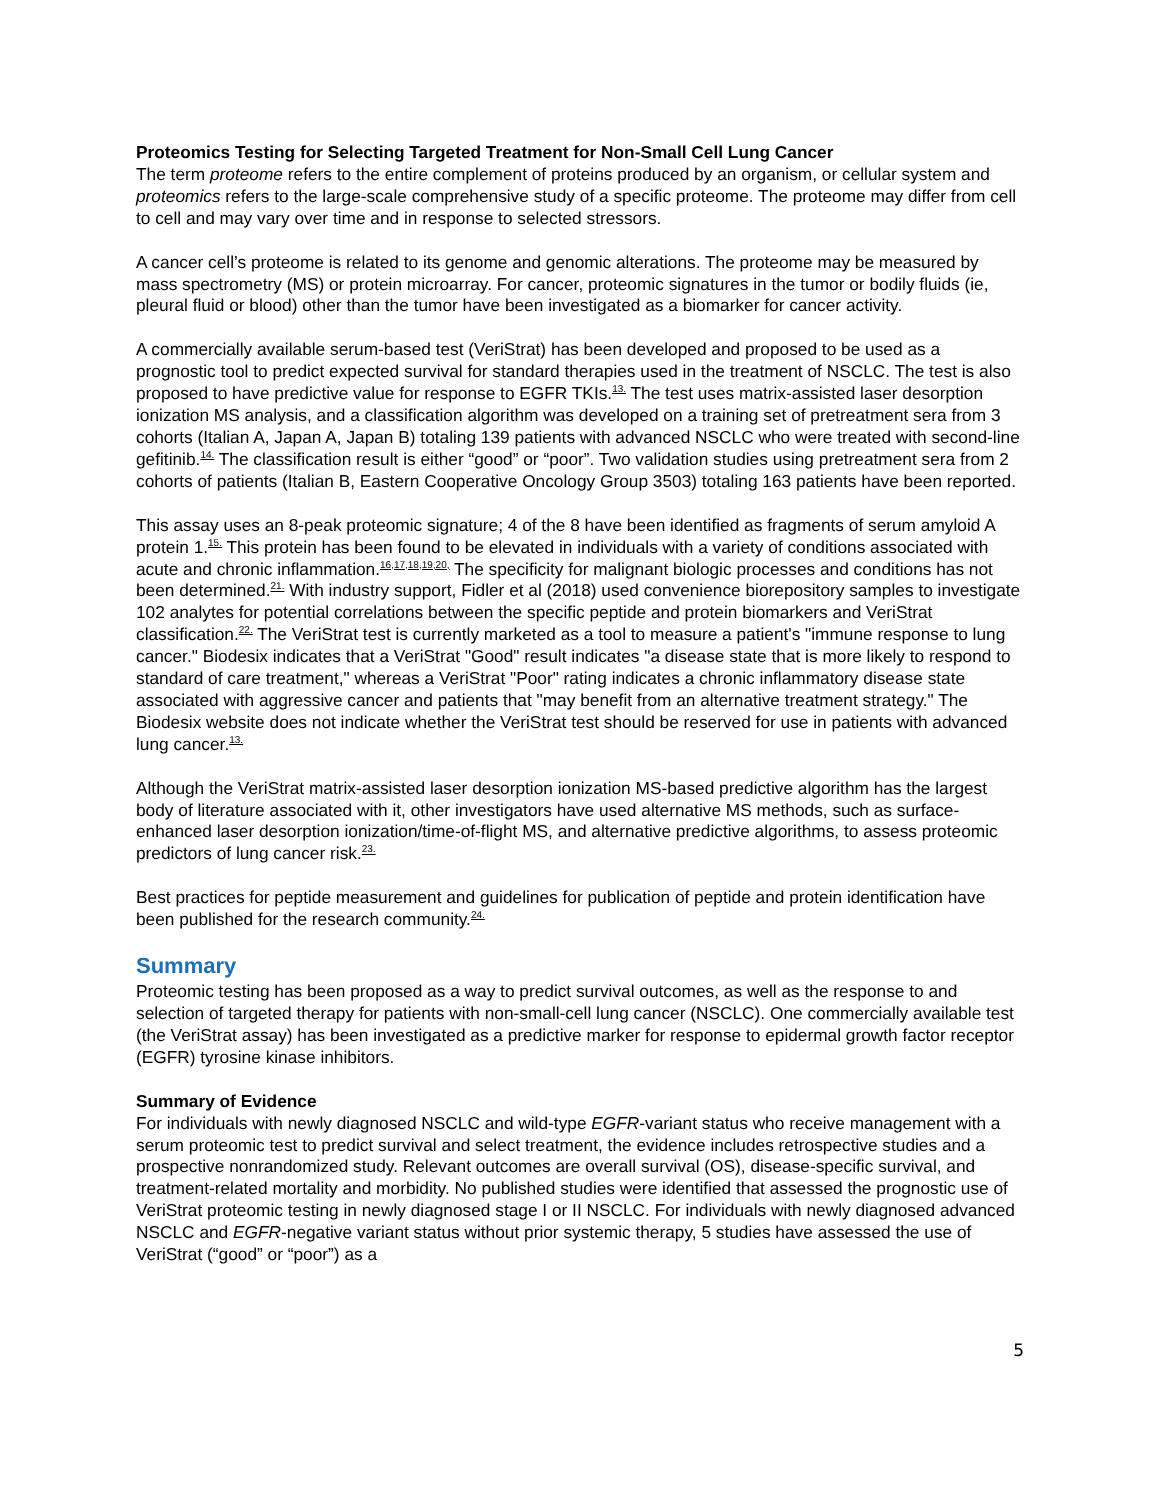Proteomics Testing for Selecting Targeted Treatment for Non-Small Cell Lung Cancer
The term proteome refers to the entire complement of proteins produced by an organism, or cellular system and proteomics refers to the large-scale comprehensive study of a specific proteome. The proteome may differ from cell to cell and may vary over time and in response to selected stressors.
A cancer cell’s proteome is related to its genome and genomic alterations. The proteome may be measured by mass spectrometry (MS) or protein microarray. For cancer, proteomic signatures in the tumor or bodily fluids (ie, pleural fluid or blood) other than the tumor have been investigated as a biomarker for cancer activity.
A commercially available serum-based test (VeriStrat) has been developed and proposed to be used as a prognostic tool to predict expected survival for standard therapies used in the treatment of NSCLC. The test is also proposed to have predictive value for response to EGFR TKIs.<sup>13.</sup> The test uses matrix-assisted laser desorption ionization MS analysis, and a classification algorithm was developed on a training set of pretreatment sera from 3 cohorts (Italian A, Japan A, Japan B) totaling 139 patients with advanced NSCLC who were treated with second-line gefitinib.<sup>14.</sup> The classification result is either “good” or “poor”. Two validation studies using pretreatment sera from 2 cohorts of patients (Italian B, Eastern Cooperative Oncology Group 3503) totaling 163 patients have been reported.
This assay uses an 8-peak proteomic signature; 4 of the 8 have been identified as fragments of serum amyloid A protein 1.<sup>15.</sup> This protein has been found to be elevated in individuals with a variety of conditions associated with acute and chronic inflammation.<sup>16,17,18,19,20,</sup> The specificity for malignant biologic processes and conditions has not been determined.<sup>21.</sup> With industry support, Fidler et al (2018) used convenience biorepository samples to investigate 102 analytes for potential correlations between the specific peptide and protein biomarkers and VeriStrat classification.<sup>22.</sup> The VeriStrat test is currently marketed as a tool to measure a patient's "immune response to lung cancer." Biodesix indicates that a VeriStrat "Good" result indicates "a disease state that is more likely to respond to standard of care treatment," whereas a VeriStrat "Poor" rating indicates a chronic inflammatory disease state associated with aggressive cancer and patients that "may benefit from an alternative treatment strategy." The Biodesix website does not indicate whether the VeriStrat test should be reserved for use in patients with advanced lung cancer.<sup>13.</sup>
Although the VeriStrat matrix-assisted laser desorption ionization MS-based predictive algorithm has the largest body of literature associated with it, other investigators have used alternative MS methods, such as surface-enhanced laser desorption ionization/time-of-flight MS, and alternative predictive algorithms, to assess proteomic predictors of lung cancer risk.<sup>23.</sup>
Best practices for peptide measurement and guidelines for publication of peptide and protein identification have been published for the research community.<sup>24.</sup>
Summary
Proteomic testing has been proposed as a way to predict survival outcomes, as well as the response to and selection of targeted therapy for patients with non-small-cell lung cancer (NSCLC). One commercially available test (the VeriStrat assay) has been investigated as a predictive marker for response to epidermal growth factor receptor (EGFR) tyrosine kinase inhibitors.
Summary of Evidence
For individuals with newly diagnosed NSCLC and wild-type EGFR-variant status who receive management with a serum proteomic test to predict survival and select treatment, the evidence includes retrospective studies and a prospective nonrandomized study. Relevant outcomes are overall survival (OS), disease-specific survival, and treatment-related mortality and morbidity. No published studies were identified that assessed the prognostic use of VeriStrat proteomic testing in newly diagnosed stage I or II NSCLC. For individuals with newly diagnosed advanced NSCLC and EGFR-negative variant status without prior systemic therapy, 5 studies have assessed the use of VeriStrat (“good” or “poor”) as a
5